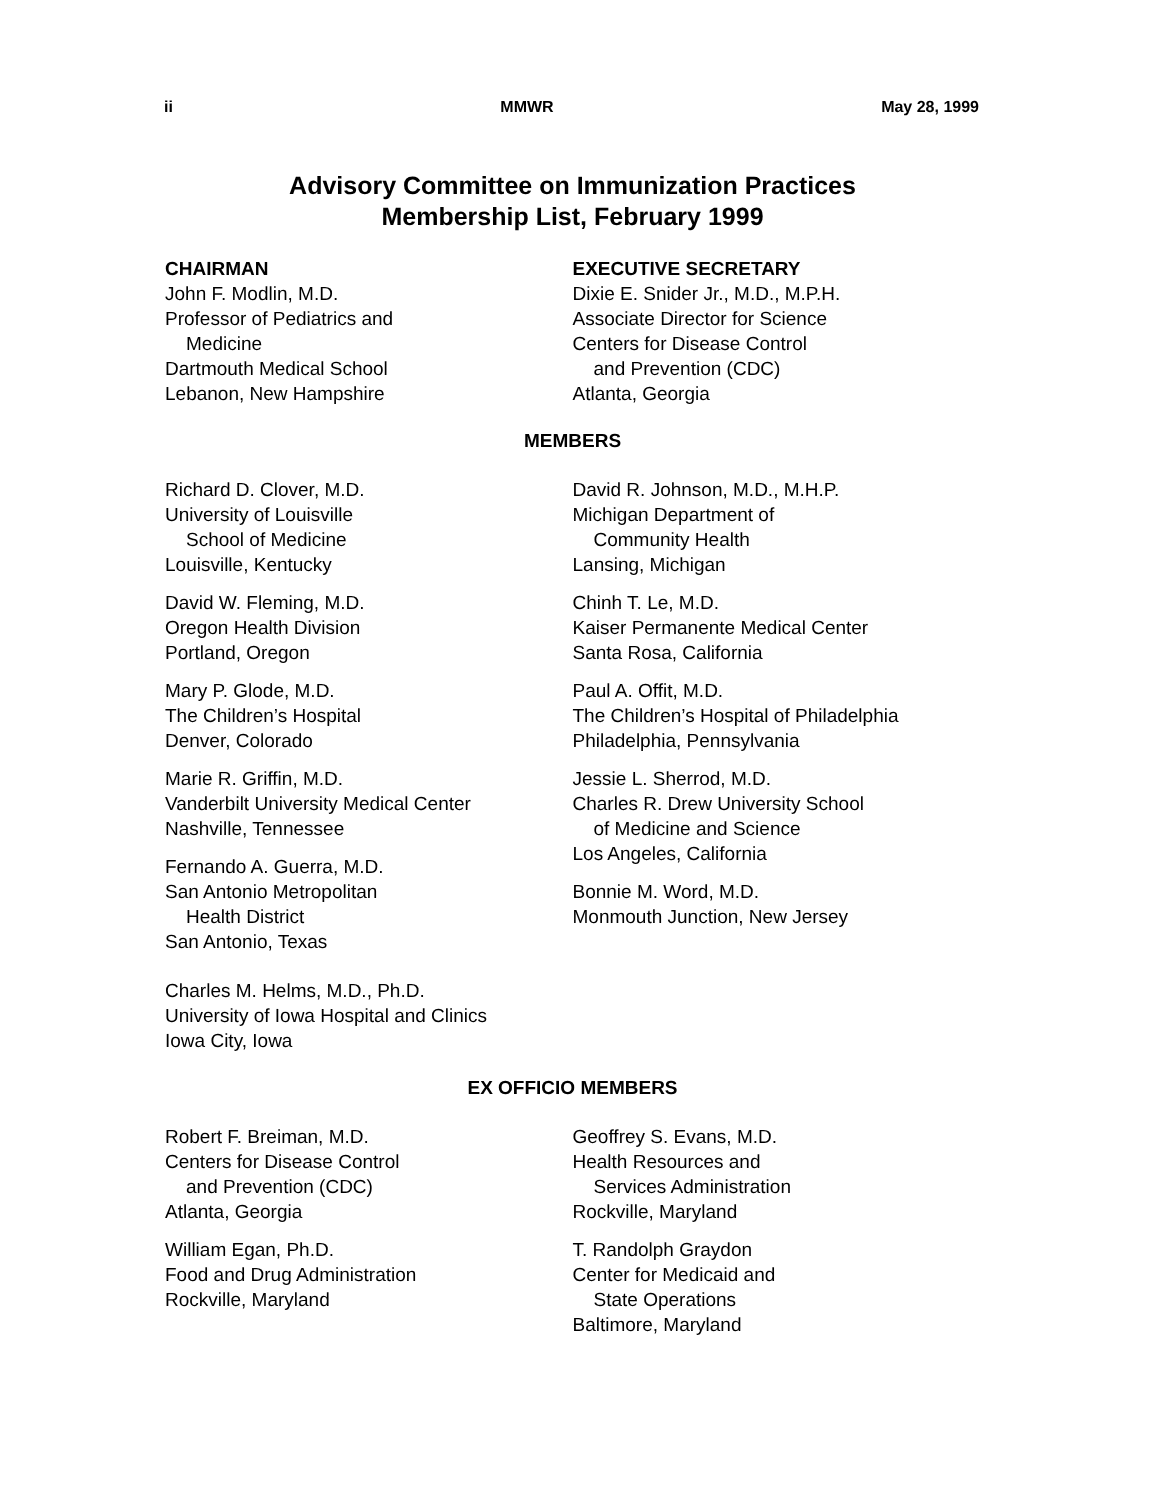ii MMWR May 28, 1999
Advisory Committee on Immunization Practices
Membership List, February 1999
CHAIRMAN
John F. Modlin, M.D.
Professor of Pediatrics and
Medicine
Dartmouth Medical School
Lebanon, New Hampshire
EXECUTIVE SECRETARY
Dixie E. Snider Jr., M.D., M.P.H.
Associate Director for Science
Centers for Disease Control
and Prevention (CDC)
Atlanta, Georgia
MEMBERS
Richard D. Clover, M.D.
University of Louisville
School of Medicine
Louisville, Kentucky
David W. Fleming, M.D.
Oregon Health Division
Portland, Oregon
Mary P. Glode, M.D.
The Children’s Hospital
Denver, Colorado
Marie R. Griffin, M.D.
Vanderbilt University Medical Center
Nashville, Tennessee
Fernando A. Guerra, M.D.
San Antonio Metropolitan
Health District
San Antonio, Texas
Charles M. Helms, M.D., Ph.D.
University of Iowa Hospital and Clinics
Iowa City, Iowa
David R. Johnson, M.D., M.H.P.
Michigan Department of
Community Health
Lansing, Michigan
Chinh T. Le, M.D.
Kaiser Permanente Medical Center
Santa Rosa, California
Paul A. Offit, M.D.
The Children’s Hospital of Philadelphia
Philadelphia, Pennsylvania
Jessie L. Sherrod, M.D.
Charles R. Drew University School
of Medicine and Science
Los Angeles, California
Bonnie M. Word, M.D.
Monmouth Junction, New Jersey
EX OFFICIO MEMBERS
Robert F. Breiman, M.D.
Centers for Disease Control
and Prevention (CDC)
Atlanta, Georgia
William Egan, Ph.D.
Food and Drug Administration
Rockville, Maryland
Geoffrey S. Evans, M.D.
Health Resources and
Services Administration
Rockville, Maryland
T. Randolph Graydon
Center for Medicaid and
State Operations
Baltimore, Maryland